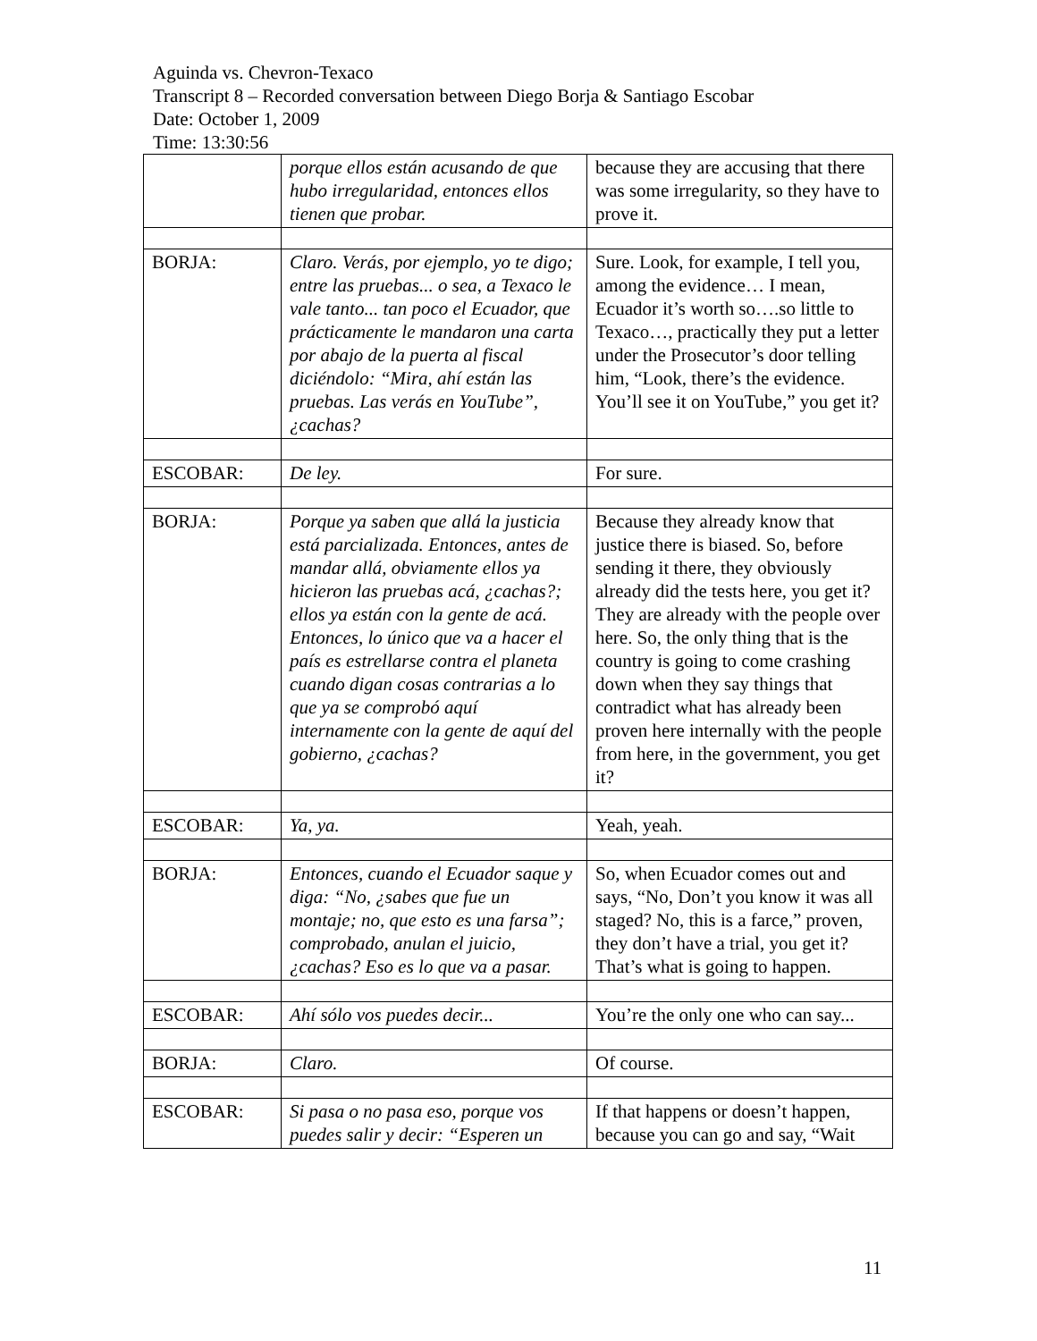Aguinda vs. Chevron-Texaco
Transcript 8 – Recorded conversation between Diego Borja & Santiago Escobar
Date: October 1, 2009
Time: 13:30:56
| | porque ellos están acusando de que hubo irregularidad, entonces ellos tienen que probar. | because they are accusing that there was some irregularity, so they have to prove it. |
| BORJA: | Claro. Verás, por ejemplo, yo te digo; entre las pruebas... o sea, a Texaco le vale tanto... tan poco el Ecuador, que prácticamente le mandaron una carta por abajo de la puerta al fiscal diciéndolo: “Mira, ahí están las pruebas. Las verás en YouTube”, ¿cachas? | Sure. Look, for example, I tell you, among the evidence… I mean, Ecuador it’s worth so….so little to Texaco…, practically they put a letter under the Prosecutor’s door telling him, “Look, there’s the evidence. You’ll see it on YouTube,” you get it? |
| ESCOBAR: | De ley. | For sure. |
| BORJA: | Porque ya saben que allá la justicia está parcializada. Entonces, antes de mandar allá, obviamente ellos ya hicieron las pruebas acá, ¿cachas?; ellos ya están con la gente de acá. Entonces, lo único que va a hacer el país es estrellarse contra el planeta cuando digan cosas contrarias a lo que ya se comprobó aquí internamente con la gente de aquí del gobierno, ¿cachas? | Because they already know that justice there is biased. So, before sending it there, they obviously already did the tests here, you get it? They are already with the people over here. So, the only thing that is the country is going to come crashing down when they say things that contradict what has already been proven here internally with the people from here, in the government, you get it? |
| ESCOBAR: | Ya, ya. | Yeah, yeah. |
| BORJA: | Entonces, cuando el Ecuador saque y diga: “No, ¿sabes que fue un montaje; no, que esto es una farsa”; comprobado, anulan el juicio, ¿cachas? Eso es lo que va a pasar. | So, when Ecuador comes out and says, “No, Don’t you know it was all staged? No, this is a farce,” proven, they don’t have a trial, you get it? That’s what is going to happen. |
| ESCOBAR: | Ahí sólo vos puedes decir... | You’re the only one who can say... |
| BORJA: | Claro. | Of course. |
| ESCOBAR: | Si pasa o no pasa eso, porque vos puedes salir y decir: “Esperen un | If that happens or doesn’t happen, because you can go and say, “Wait |
11